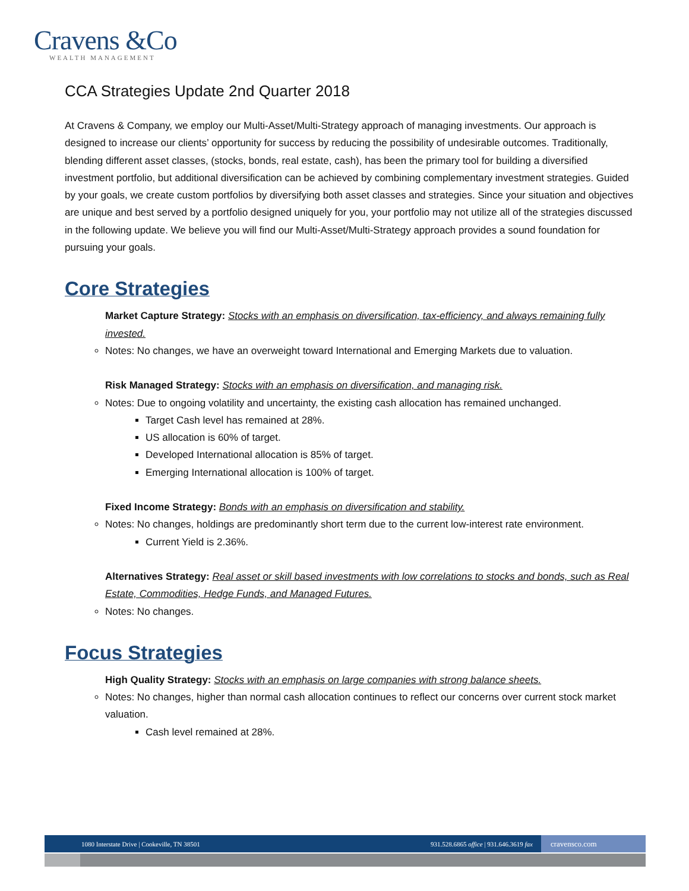Cravens &Co
WEALTH MANAGEMENT
CCA Strategies Update 2nd Quarter 2018
At Cravens & Company, we employ our Multi-Asset/Multi-Strategy approach of managing investments. Our approach is designed to increase our clients’ opportunity for success by reducing the possibility of undesirable outcomes. Traditionally, blending different asset classes, (stocks, bonds, real estate, cash), has been the primary tool for building a diversified investment portfolio, but additional diversification can be achieved by combining complementary investment strategies. Guided by your goals, we create custom portfolios by diversifying both asset classes and strategies. Since your situation and objectives are unique and best served by a portfolio designed uniquely for you, your portfolio may not utilize all of the strategies discussed in the following update. We believe you will find our Multi-Asset/Multi-Strategy approach provides a sound foundation for pursuing your goals.
Core Strategies
Market Capture Strategy: Stocks with an emphasis on diversification, tax-efficiency, and always remaining fully invested.
Notes: No changes, we have an overweight toward International and Emerging Markets due to valuation.
Risk Managed Strategy: Stocks with an emphasis on diversification, and managing risk.
Notes: Due to ongoing volatility and uncertainty, the existing cash allocation has remained unchanged.
Target Cash level has remained at 28%.
US allocation is 60% of target.
Developed International allocation is 85% of target.
Emerging International allocation is 100% of target.
Fixed Income Strategy: Bonds with an emphasis on diversification and stability.
Notes: No changes, holdings are predominantly short term due to the current low-interest rate environment.
Current Yield is 2.36%.
Alternatives Strategy: Real asset or skill based investments with low correlations to stocks and bonds, such as Real Estate, Commodities, Hedge Funds, and Managed Futures.
Notes: No changes.
Focus Strategies
High Quality Strategy: Stocks with an emphasis on large companies with strong balance sheets.
Notes: No changes, higher than normal cash allocation continues to reflect our concerns over current stock market valuation.
Cash level remained at 28%.
1080 Interstate Drive | Cookeville, TN 38501 931.528.6865 office | 931.646.3619 fax cravensco.com